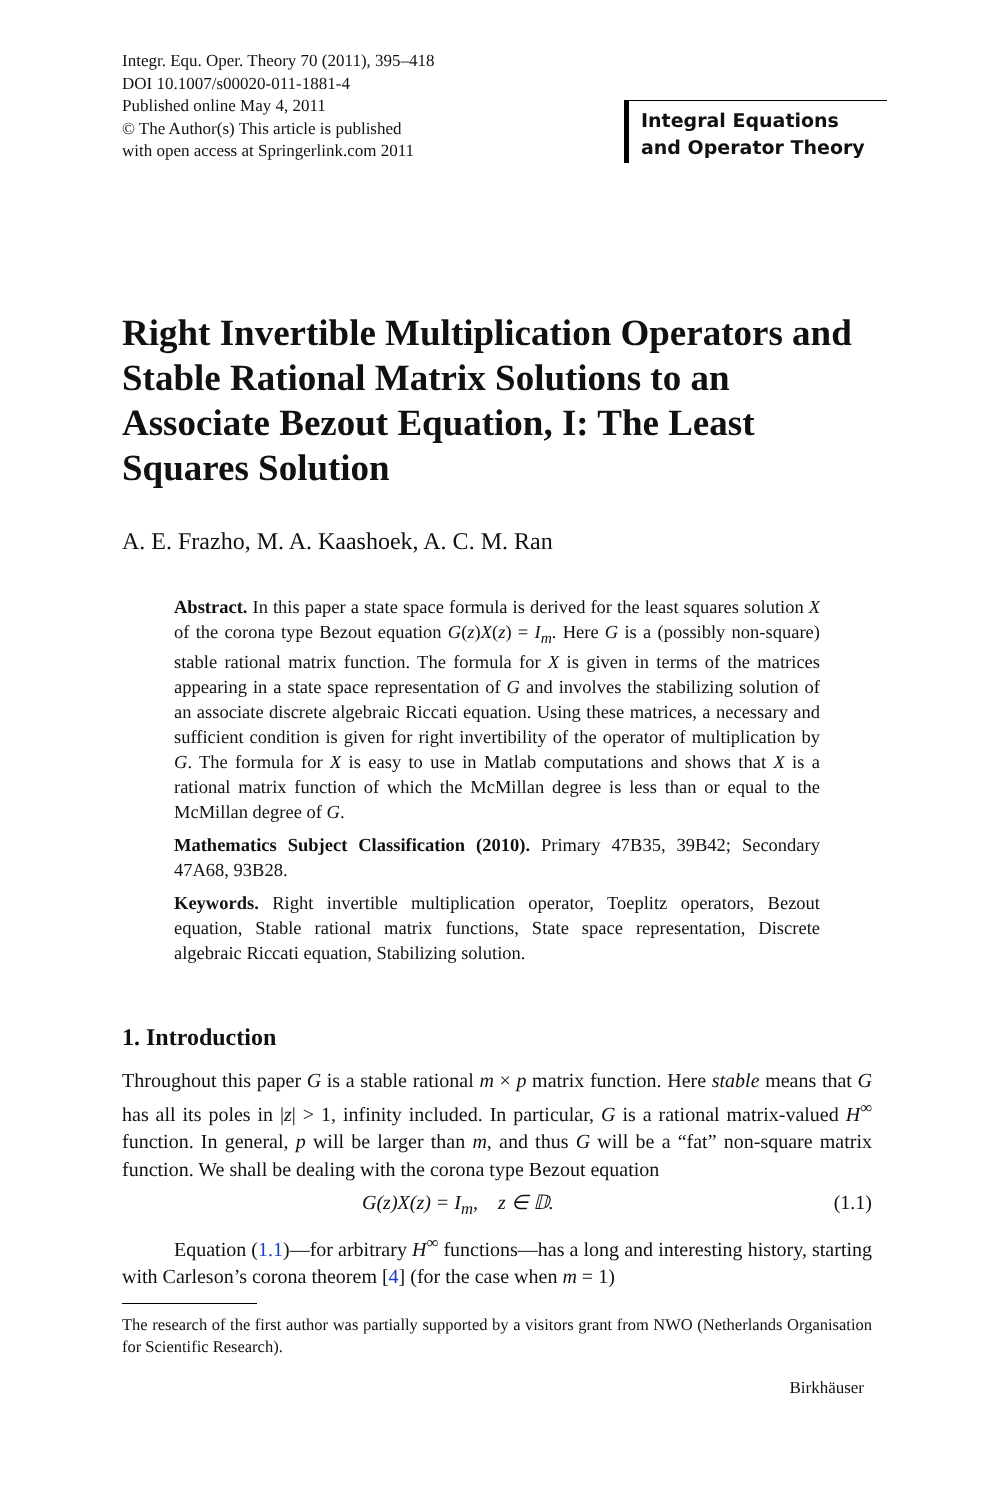Integr. Equ. Oper. Theory 70 (2011), 395–418
DOI 10.1007/s00020-011-1881-4
Published online May 4, 2011
© The Author(s) This article is published
with open access at Springerlink.com 2011
Integral Equations
and Operator Theory
Right Invertible Multiplication Operators and Stable Rational Matrix Solutions to an Associate Bezout Equation, I: The Least Squares Solution
A. E. Frazho, M. A. Kaashoek, A. C. M. Ran
Abstract. In this paper a state space formula is derived for the least squares solution X of the corona type Bezout equation G(z)X(z) = I<sub>m</sub>. Here G is a (possibly non-square) stable rational matrix function. The formula for X is given in terms of the matrices appearing in a state space representation of G and involves the stabilizing solution of an associate discrete algebraic Riccati equation. Using these matrices, a necessary and sufficient condition is given for right invertibility of the operator of multiplication by G. The formula for X is easy to use in Matlab computations and shows that X is a rational matrix function of which the McMillan degree is less than or equal to the McMillan degree of G.
Mathematics Subject Classification (2010). Primary 47B35, 39B42; Secondary 47A68, 93B28.
Keywords. Right invertible multiplication operator, Toeplitz operators, Bezout equation, Stable rational matrix functions, State space representation, Discrete algebraic Riccati equation, Stabilizing solution.
1. Introduction
Throughout this paper G is a stable rational m × p matrix function. Here stable means that G has all its poles in |z| > 1, infinity included. In particular, G is a rational matrix-valued H<sup>∞</sup> function. In general, p will be larger than m, and thus G will be a “fat” non-square matrix function. We shall be dealing with the corona type Bezout equation
G(z)X(z) = I<sub>m</sub>, z ∈ 𝔻. (1.1)
Equation (1.1)—for arbitrary H<sup>∞</sup> functions—has a long and interesting history, starting with Carleson’s corona theorem [4] (for the case when m = 1)
The research of the first author was partially supported by a visitors grant from NWO (Netherlands Organisation for Scientific Research).
Birkhäuser